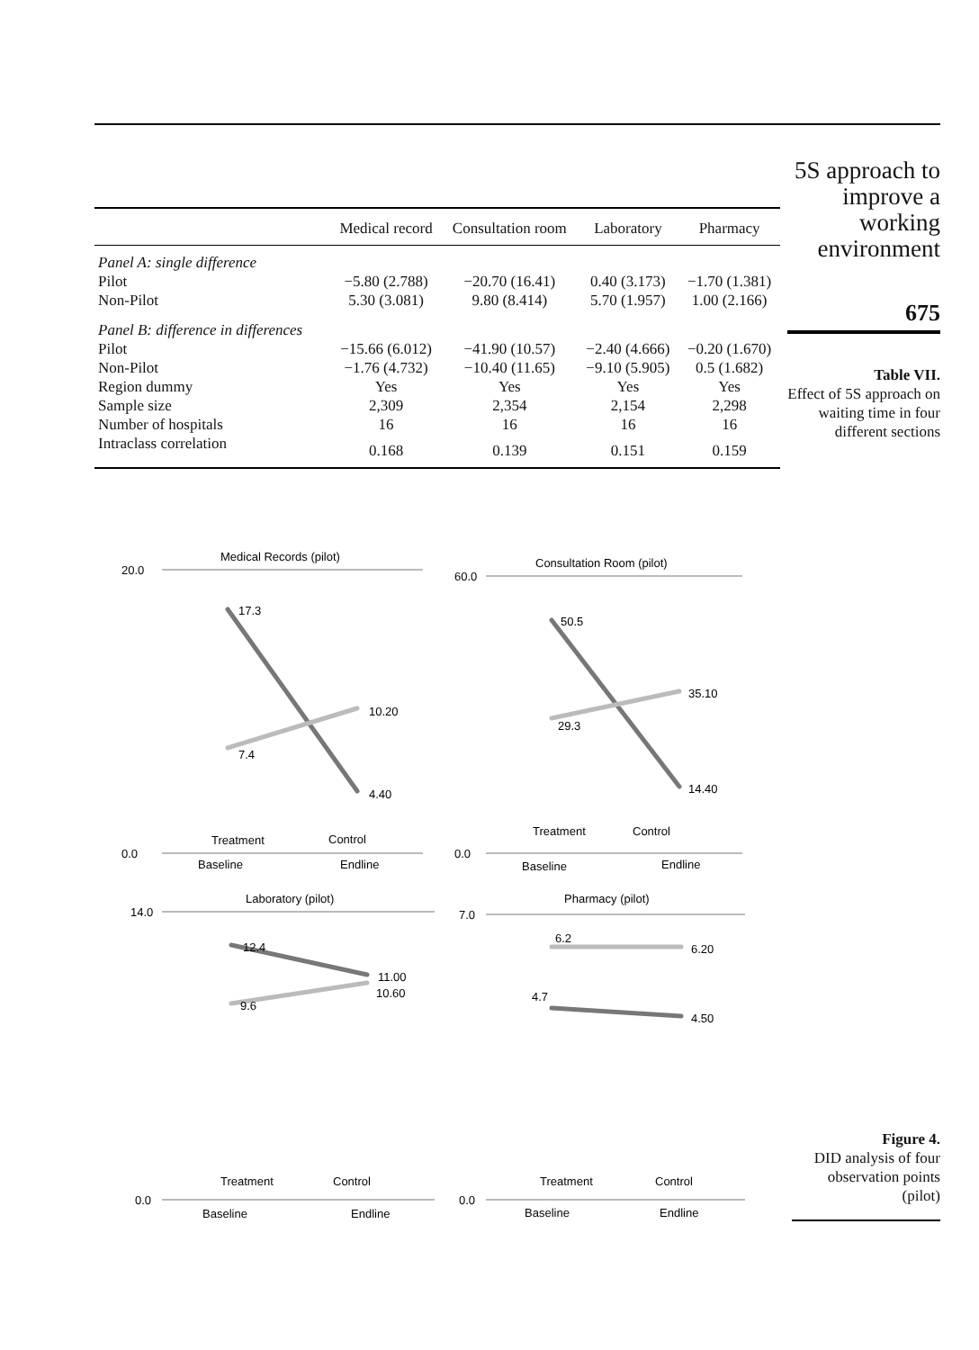| | Medical record | Consultation room | Laboratory | Pharmacy |
| --- | --- | --- | --- | --- |
| Panel A: single difference | | | | |
| Pilot | −5.80 (2.788) | −20.70 (16.41) | 0.40 (3.173) | −1.70 (1.381) |
| Non-Pilot | 5.30 (3.081) | 9.80 (8.414) | 5.70 (1.957) | 1.00 (2.166) |
| Panel B: difference in differences | | | | |
| Pilot | −15.66 (6.012) | −41.90 (10.57) | −2.40 (4.666) | −0.20 (1.670) |
| Non-Pilot | −1.76 (4.732) | −10.40 (11.65) | −9.10 (5.905) | 0.5 (1.682) |
| Region dummy | Yes | Yes | Yes | Yes |
| Sample size | 2,309 | 2,354 | 2,154 | 2,298 |
| Number of hospitals | 16 | 16 | 16 | 16 |
| Intraclass correlation | 0.168 | 0.139 | 0.151 | 0.159 |
5S approach to improve a working environment
675
Table VII.
Effect of 5S approach on waiting time in four different sections
Medical Records (pilot)
20.0
0.0
17.3
7.4
10.20
4.40
Baseline
Endline
Treatment
Control
Consultation Room (pilot)
60.0
0.0
50.5
29.3
35.10
14.40
Baseline
Endline
Treatment
Control
Laboratory (pilot)
14.0
0.0
12.4
9.6
11.00
10.60
Baseline
Endline
Treatment
Control
Pharmacy (pilot)
7.0
0.0
6.2
6.20
4.7
4.50
Baseline
Endline
Treatment
Control
Figure 4.
DID analysis of four observation points (pilot)